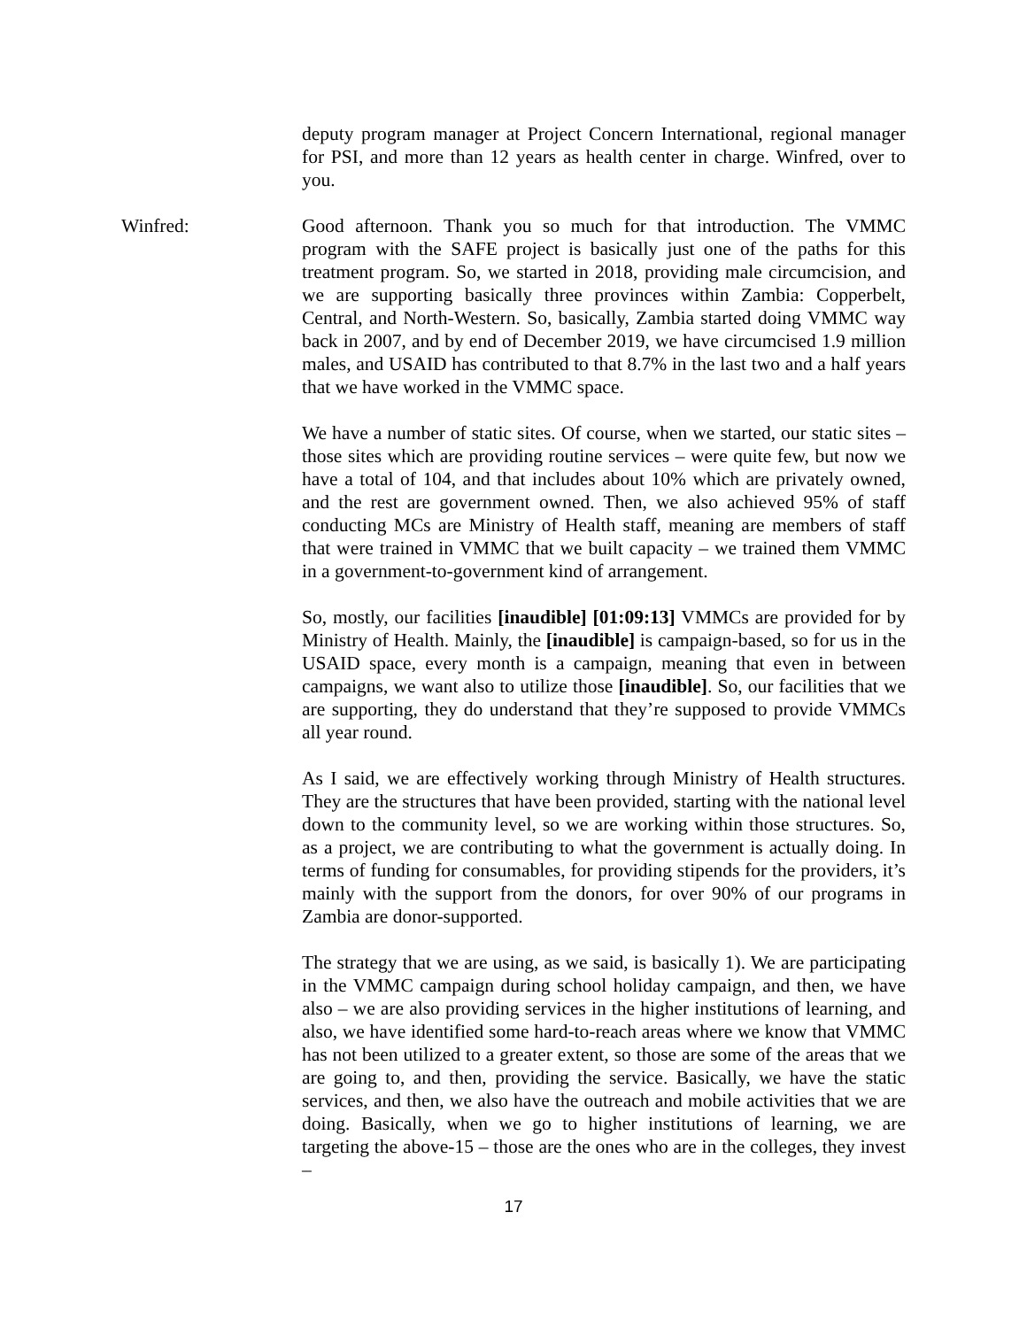deputy program manager at Project Concern International, regional manager for PSI, and more than 12 years as health center in charge. Winfred, over to you.
Winfred: Good afternoon. Thank you so much for that introduction. The VMMC program with the SAFE project is basically just one of the paths for this treatment program. So, we started in 2018, providing male circumcision, and we are supporting basically three provinces within Zambia: Copperbelt, Central, and North-Western. So, basically, Zambia started doing VMMC way back in 2007, and by end of December 2019, we have circumcised 1.9 million males, and USAID has contributed to that 8.7% in the last two and a half years that we have worked in the VMMC space.
We have a number of static sites. Of course, when we started, our static sites – those sites which are providing routine services – were quite few, but now we have a total of 104, and that includes about 10% which are privately owned, and the rest are government owned. Then, we also achieved 95% of staff conducting MCs are Ministry of Health staff, meaning are members of staff that were trained in VMMC that we built capacity – we trained them VMMC in a government-to-government kind of arrangement.
So, mostly, our facilities [inaudible] [01:09:13] VMMCs are provided for by Ministry of Health. Mainly, the [inaudible] is campaign-based, so for us in the USAID space, every month is a campaign, meaning that even in between campaigns, we want also to utilize those [inaudible]. So, our facilities that we are supporting, they do understand that they’re supposed to provide VMMCs all year round.
As I said, we are effectively working through Ministry of Health structures. They are the structures that have been provided, starting with the national level down to the community level, so we are working within those structures. So, as a project, we are contributing to what the government is actually doing. In terms of funding for consumables, for providing stipends for the providers, it’s mainly with the support from the donors, for over 90% of our programs in Zambia are donor-supported.
The strategy that we are using, as we said, is basically 1). We are participating in the VMMC campaign during school holiday campaign, and then, we have also – we are also providing services in the higher institutions of learning, and also, we have identified some hard-to-reach areas where we know that VMMC has not been utilized to a greater extent, so those are some of the areas that we are going to, and then, providing the service. Basically, we have the static services, and then, we also have the outreach and mobile activities that we are doing. Basically, when we go to higher institutions of learning, we are targeting the above-15 – those are the ones who are in the colleges, they invest –
17